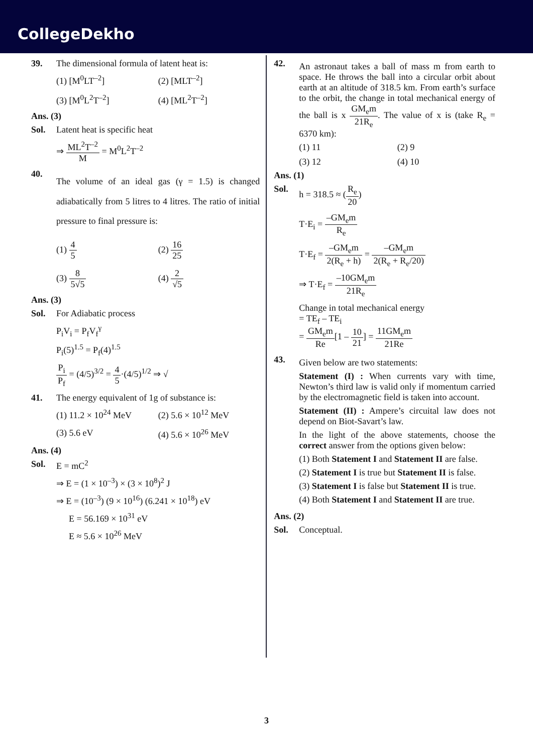CollegeDekho
39. The dimensional formula of latent heat is:
(1) [M<sup>0</sup>LT<sup>–2</sup>]
(2) [MLT<sup>–2</sup>]
(3) [M<sup>0</sup>L<sup>2</sup>T<sup>–2</sup>]
(4) [ML<sup>2</sup>T<sup>–2</sup>]
Ans. (3)
Sol. Latent heat is specific heat
⇒ ML<sup>2</sup>T<sup>–2</sup> M = M<sup>0</sup>L<sup>2</sup>T<sup>–2</sup>
40.
The volume of an ideal gas (γ = 1.5) is changed adiabatically from 5 litres to 4 litres. The ratio of initial pressure to final pressure is:
(1) 4 5
(2) 16 25
(3) 8 5√5
(4) 2 √5
Ans. (3)
Sol. For Adiabatic process
P<sub>i</sub>V<sub>i</sub> = P<sub>f</sub>V<sub>f</sub><sup>γ</sup>
P<sub>i</sub>(5)<sup>1.5</sup> = P<sub>f</sub>(4)<sup>1.5</sup>
P<sub>i</sub> P<sub>f</sub> = (4/5)<sup>3/2</sup> = 4 5·(4/5)<sup>1/2</sup> ⇒ √
41. The energy equivalent of 1g of substance is:
(1) 11.2 × 10<sup>24</sup> MeV
(2) 5.6 × 10<sup>12</sup> MeV
(3) 5.6 eV
(4) 5.6 × 10<sup>26</sup> MeV
Ans. (4)
Sol. E = mC<sup>2</sup>
⇒ E = (1 × 10<sup>–3</sup>) × (3 × 10<sup>8</sup>)<sup>2</sup> J
⇒ E = (10<sup>–3</sup>) (9 × 10<sup>16</sup>) (6.241 × 10<sup>18</sup>) eV
E = 56.169 × 10<sup>31</sup> eV
E ≈ 5.6 × 10<sup>26</sup> MeV
42.
An astronaut takes a ball of mass m from earth to space. He throws the ball into a circular orbit about earth at an altitude of 318.5 km. From earth’s surface to the orbit, the change in total mechanical energy of the ball is x GM<sub>e</sub>m 21R<sub>e</sub>. The value of x is (take R<sub>e</sub> = 6370 km):
(1) 11
(2) 9
(3) 12
(4) 10
Ans. (1)
Sol. h = 318.5 ≈ (R<sub>e</sub> 20)
T·E<sub>i</sub> = –GM<sub>e</sub>m R<sub>e</sub>
T·E<sub>f</sub> = –GM<sub>e</sub>m 2(R<sub>e</sub> + h) = –GM<sub>e</sub>m 2(R<sub>e</sub> + R<sub>e</sub>/20)
⇒ T·E<sub>f</sub> = –10GM<sub>e</sub>m 21R<sub>e</sub>
Change in total mechanical energy
= TE<sub>f</sub> – TE<sub>i</sub>
= GM<sub>e</sub>m Re[1 – 10 21] = 11GM<sub>e</sub>m 21Re
43.
Given below are two statements:
Statement (I) : When currents vary with time, Newton’s third law is valid only if momentum carried by the electromagnetic field is taken into account.
Statement (II) : Ampere’s circuital law does not depend on Biot-Savart’s law.
In the light of the above statements, choose the correct answer from the options given below:
(1) Both Statement I and Statement II are false.
(2) Statement I is true but Statement II is false.
(3) Statement I is false but Statement II is true.
(4) Both Statement I and Statement II are true.
Ans. (2)
Sol. Conceptual.
3